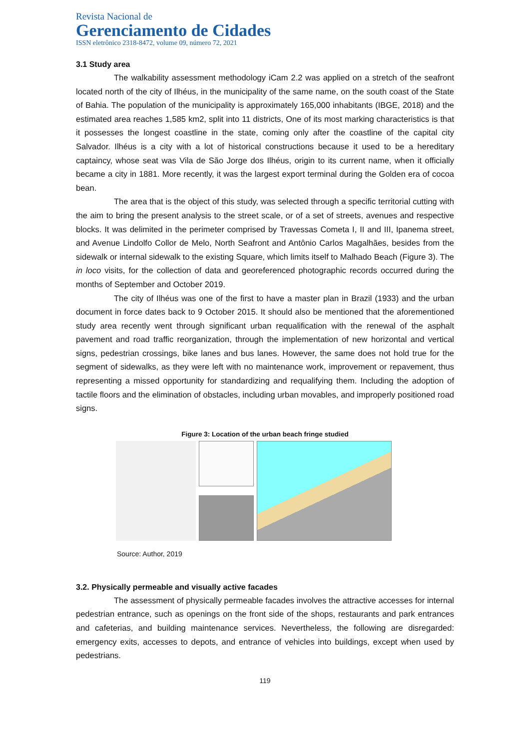Revista Nacional de
Gerenciamento de Cidades
ISSN eletrônico 2318-8472, volume 09, número 72, 2021
3.1 Study area
The walkability assessment methodology iCam 2.2 was applied on a stretch of the seafront located north of the city of Ilhéus, in the municipality of the same name, on the south coast of the State of Bahia. The population of the municipality is approximately 165,000 inhabitants (IBGE, 2018) and the estimated area reaches 1,585 km2, split into 11 districts, One of its most marking characteristics is that it possesses the longest coastline in the state, coming only after the coastline of the capital city Salvador. Ilhéus is a city with a lot of historical constructions because it used to be a hereditary captaincy, whose seat was Vila de São Jorge dos Ilhéus, origin to its current name, when it officially became a city in 1881. More recently, it was the largest export terminal during the Golden era of cocoa bean.
The area that is the object of this study, was selected through a specific territorial cutting with the aim to bring the present analysis to the street scale, or of a set of streets, avenues and respective blocks. It was delimited in the perimeter comprised by Travessas Cometa I, II and III, Ipanema street, and Avenue Lindolfo Collor de Melo, North Seafront and Antônio Carlos Magalhães, besides from the sidewalk or internal sidewalk to the existing Square, which limits itself to Malhado Beach (Figure 3). The in loco visits, for the collection of data and georeferenced photographic records occurred during the months of September and October 2019.
The city of Ilhéus was one of the first to have a master plan in Brazil (1933) and the urban document in force dates back to 9 October 2015. It should also be mentioned that the aforementioned study area recently went through significant urban requalification with the renewal of the asphalt pavement and road traffic reorganization, through the implementation of new horizontal and vertical signs, pedestrian crossings, bike lanes and bus lanes. However, the same does not hold true for the segment of sidewalks, as they were left with no maintenance work, improvement or repavement, thus representing a missed opportunity for standardizing and requalifying them. Including the adoption of tactile floors and the elimination of obstacles, including urban movables, and improperly positioned road signs.
Figure 3: Location of the urban beach fringe studied
Source: Author, 2019
3.2. Physically permeable and visually active facades
The assessment of physically permeable facades involves the attractive accesses for internal pedestrian entrance, such as openings on the front side of the shops, restaurants and park entrances and cafeterias, and building maintenance services. Nevertheless, the following are disregarded: emergency exits, accesses to depots, and entrance of vehicles into buildings, except when used by pedestrians.
119